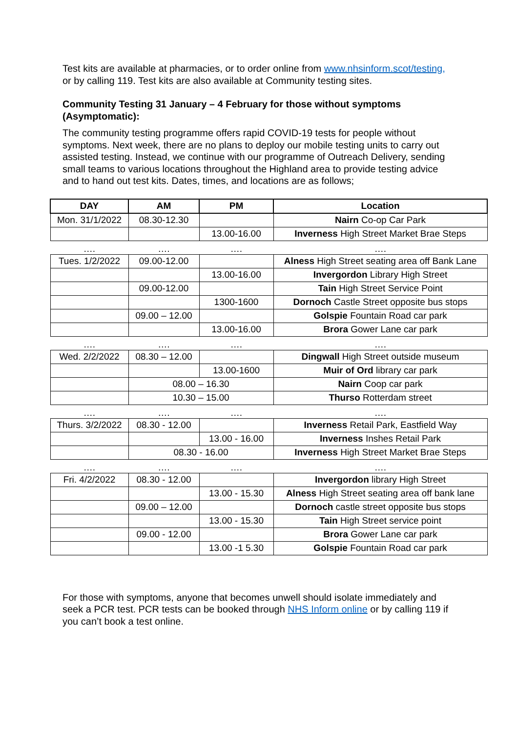Test kits are available at pharmacies, or to order online from www.nhsinform.scot/testing, or by calling 119. Test kits are also available at Community testing sites.
Community Testing 31 January – 4 February for those without symptoms (Asymptomatic):
The community testing programme offers rapid COVID-19 tests for people without symptoms. Next week, there are no plans to deploy our mobile testing units to carry out assisted testing. Instead, we continue with our programme of Outreach Delivery, sending small teams to various locations throughout the Highland area to provide testing advice and to hand out test kits. Dates, times, and locations are as follows;
| DAY | AM | PM | Location |
| --- | --- | --- | --- |
| Mon. 31/1/2022 | 08.30-12.30 | | Nairn Co-op Car Park |
| | | 13.00-16.00 | Inverness High Street Market Brae Steps |
| …. | …. | …. | …. |
| Tues. 1/2/2022 | 09.00-12.00 | | Alness High Street seating area off Bank Lane |
| | | 13.00-16.00 | Invergordon Library High Street |
| | 09.00-12.00 | | Tain High Street Service Point |
| | | 1300-1600 | Dornoch Castle Street opposite bus stops |
| | 09.00 – 12.00 | | Golspie Fountain Road car park |
| | | 13.00-16.00 | Brora Gower Lane car park |
| …. | …. | …. | …. |
| Wed. 2/2/2022 | 08.30 – 12.00 | | Dingwall High Street outside museum |
| | | 13.00-1600 | Muir of Ord library car park |
| | 08.00 – 16.30 | | Nairn Coop car park |
| | 10.30 – 15.00 | | Thurso Rotterdam street |
| …. | …. | …. | …. |
| Thurs. 3/2/2022 | 08.30 - 12.00 | | Inverness Retail Park, Eastfield Way |
| | | 13.00 - 16.00 | Inverness Inshes Retail Park |
| | 08.30 - 16.00 | | Inverness High Street Market Brae Steps |
| …. | …. | …. | …. |
| Fri. 4/2/2022 | 08.30 - 12.00 | | Invergordon library High Street |
| | | 13.00 - 15.30 | Alness High Street seating area off bank lane |
| | 09.00 – 12.00 | | Dornoch castle street opposite bus stops |
| | | 13.00 - 15.30 | Tain High Street service point |
| | 09.00 - 12.00 | | Brora Gower Lane car park |
| | | 13.00 -1 5.30 | Golspie Fountain Road car park |
For those with symptoms, anyone that becomes unwell should isolate immediately and seek a PCR test. PCR tests can be booked through NHS Inform online or by calling 119 if you can’t book a test online.